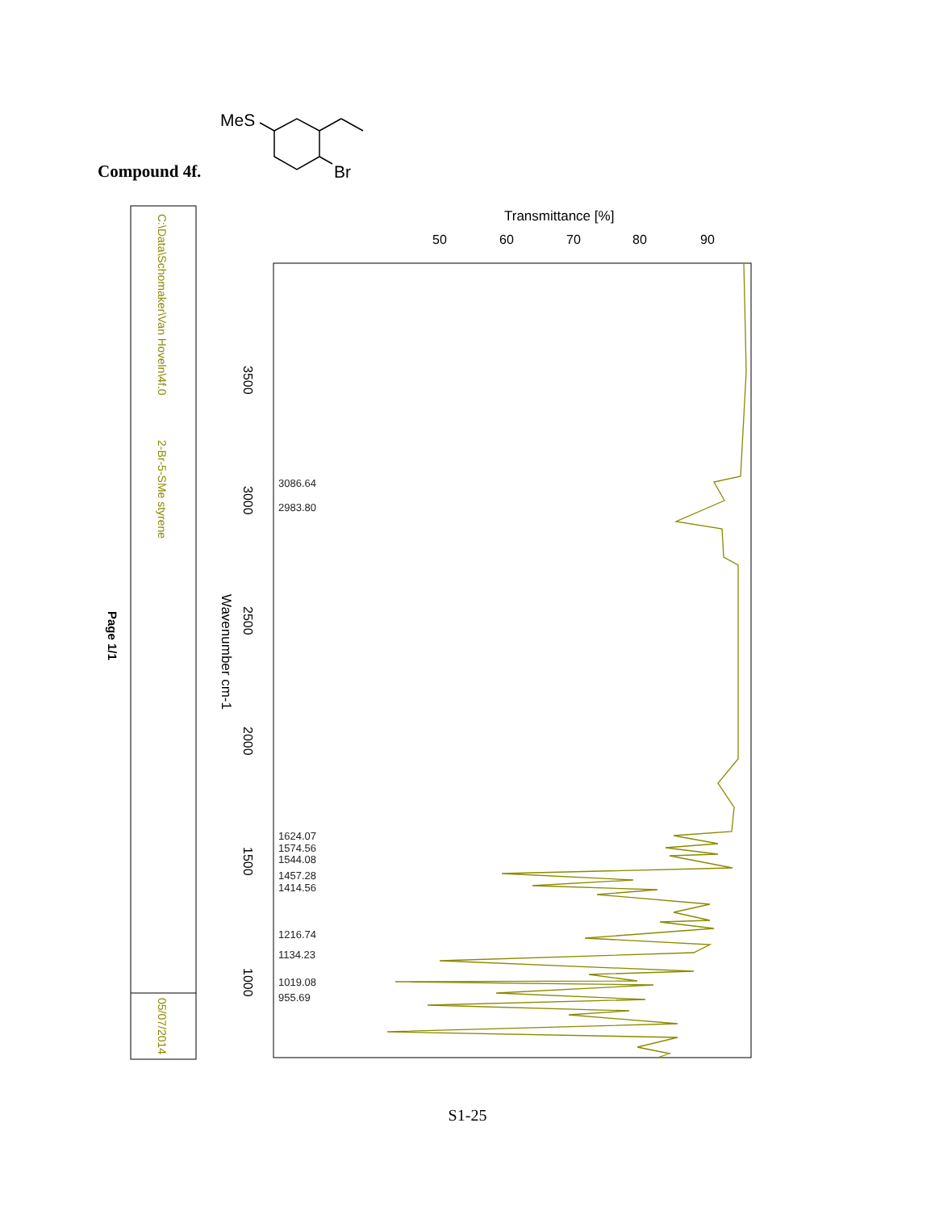Compound 4f.
MeS
Br
C:\Data\Schomaker\Van Hoveln\4f.0
2-Br-5-SMe styrene
05/07/2014
Page 1/1
Transmittance [%]
50
60
70
80
90
Wavenumber cm-1
3500
3000
2500
2000
1500
1000
3086.64
2983.80
1624.07
1574.56
1544.08
1457.28
1414.56
1216.74
1134.23
1019.08
955.69
S1-25